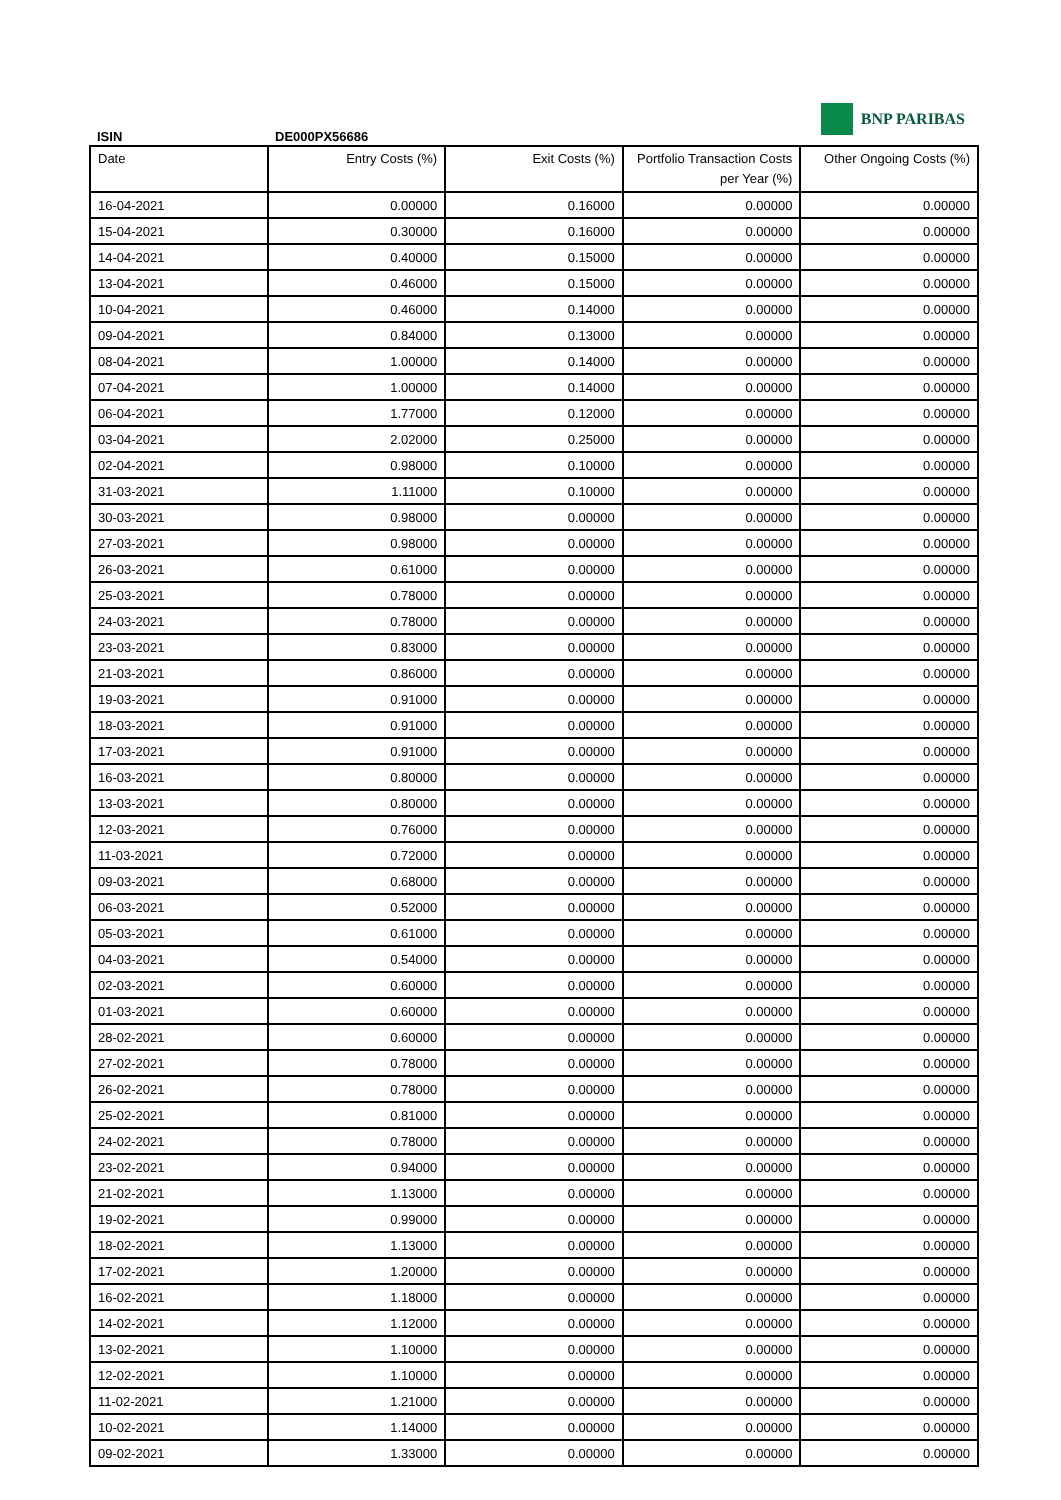BNP PARIBAS
ISIN DE000PX56686
| Date | Entry Costs (%) | Exit Costs (%) | Portfolio Transaction Costs per Year (%) | Other Ongoing Costs (%) |
| --- | --- | --- | --- | --- |
| 16-04-2021 | 0.00000 | 0.16000 | 0.00000 | 0.00000 |
| 15-04-2021 | 0.30000 | 0.16000 | 0.00000 | 0.00000 |
| 14-04-2021 | 0.40000 | 0.15000 | 0.00000 | 0.00000 |
| 13-04-2021 | 0.46000 | 0.15000 | 0.00000 | 0.00000 |
| 10-04-2021 | 0.46000 | 0.14000 | 0.00000 | 0.00000 |
| 09-04-2021 | 0.84000 | 0.13000 | 0.00000 | 0.00000 |
| 08-04-2021 | 1.00000 | 0.14000 | 0.00000 | 0.00000 |
| 07-04-2021 | 1.00000 | 0.14000 | 0.00000 | 0.00000 |
| 06-04-2021 | 1.77000 | 0.12000 | 0.00000 | 0.00000 |
| 03-04-2021 | 2.02000 | 0.25000 | 0.00000 | 0.00000 |
| 02-04-2021 | 0.98000 | 0.10000 | 0.00000 | 0.00000 |
| 31-03-2021 | 1.11000 | 0.10000 | 0.00000 | 0.00000 |
| 30-03-2021 | 0.98000 | 0.00000 | 0.00000 | 0.00000 |
| 27-03-2021 | 0.98000 | 0.00000 | 0.00000 | 0.00000 |
| 26-03-2021 | 0.61000 | 0.00000 | 0.00000 | 0.00000 |
| 25-03-2021 | 0.78000 | 0.00000 | 0.00000 | 0.00000 |
| 24-03-2021 | 0.78000 | 0.00000 | 0.00000 | 0.00000 |
| 23-03-2021 | 0.83000 | 0.00000 | 0.00000 | 0.00000 |
| 21-03-2021 | 0.86000 | 0.00000 | 0.00000 | 0.00000 |
| 19-03-2021 | 0.91000 | 0.00000 | 0.00000 | 0.00000 |
| 18-03-2021 | 0.91000 | 0.00000 | 0.00000 | 0.00000 |
| 17-03-2021 | 0.91000 | 0.00000 | 0.00000 | 0.00000 |
| 16-03-2021 | 0.80000 | 0.00000 | 0.00000 | 0.00000 |
| 13-03-2021 | 0.80000 | 0.00000 | 0.00000 | 0.00000 |
| 12-03-2021 | 0.76000 | 0.00000 | 0.00000 | 0.00000 |
| 11-03-2021 | 0.72000 | 0.00000 | 0.00000 | 0.00000 |
| 09-03-2021 | 0.68000 | 0.00000 | 0.00000 | 0.00000 |
| 06-03-2021 | 0.52000 | 0.00000 | 0.00000 | 0.00000 |
| 05-03-2021 | 0.61000 | 0.00000 | 0.00000 | 0.00000 |
| 04-03-2021 | 0.54000 | 0.00000 | 0.00000 | 0.00000 |
| 02-03-2021 | 0.60000 | 0.00000 | 0.00000 | 0.00000 |
| 01-03-2021 | 0.60000 | 0.00000 | 0.00000 | 0.00000 |
| 28-02-2021 | 0.60000 | 0.00000 | 0.00000 | 0.00000 |
| 27-02-2021 | 0.78000 | 0.00000 | 0.00000 | 0.00000 |
| 26-02-2021 | 0.78000 | 0.00000 | 0.00000 | 0.00000 |
| 25-02-2021 | 0.81000 | 0.00000 | 0.00000 | 0.00000 |
| 24-02-2021 | 0.78000 | 0.00000 | 0.00000 | 0.00000 |
| 23-02-2021 | 0.94000 | 0.00000 | 0.00000 | 0.00000 |
| 21-02-2021 | 1.13000 | 0.00000 | 0.00000 | 0.00000 |
| 19-02-2021 | 0.99000 | 0.00000 | 0.00000 | 0.00000 |
| 18-02-2021 | 1.13000 | 0.00000 | 0.00000 | 0.00000 |
| 17-02-2021 | 1.20000 | 0.00000 | 0.00000 | 0.00000 |
| 16-02-2021 | 1.18000 | 0.00000 | 0.00000 | 0.00000 |
| 14-02-2021 | 1.12000 | 0.00000 | 0.00000 | 0.00000 |
| 13-02-2021 | 1.10000 | 0.00000 | 0.00000 | 0.00000 |
| 12-02-2021 | 1.10000 | 0.00000 | 0.00000 | 0.00000 |
| 11-02-2021 | 1.21000 | 0.00000 | 0.00000 | 0.00000 |
| 10-02-2021 | 1.14000 | 0.00000 | 0.00000 | 0.00000 |
| 09-02-2021 | 1.33000 | 0.00000 | 0.00000 | 0.00000 |